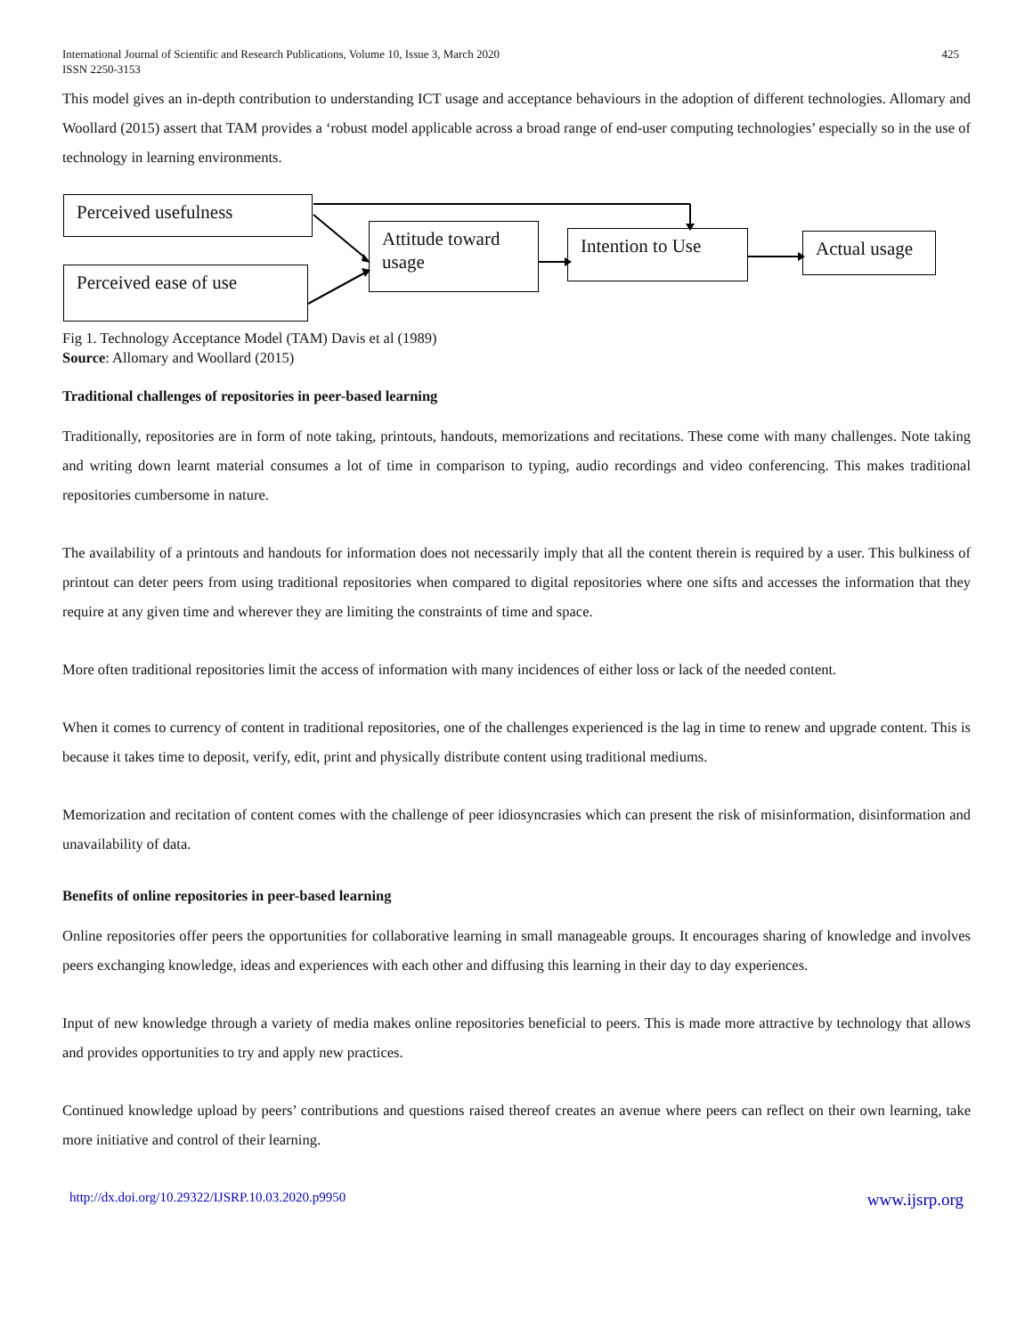International Journal of Scientific and Research Publications, Volume 10, Issue 3, March 2020
ISSN 2250-3153
425
This model gives an in-depth contribution to understanding ICT usage and acceptance behaviours in the adoption of different technologies. Allomary and Woollard (2015) assert that TAM provides a ‘robust model applicable across a broad range of end-user computing technologies’ especially so in the use of technology in learning environments.
Perceived usefulness
Perceived ease of use
Attitude toward usage
Intention to Use
Actual usage
Fig 1. Technology Acceptance Model (TAM) Davis et al (1989)
Source: Allomary and Woollard (2015)
Traditional challenges of repositories in peer-based learning
Traditionally, repositories are in form of note taking, printouts, handouts, memorizations and recitations. These come with many challenges. Note taking and writing down learnt material consumes a lot of time in comparison to typing, audio recordings and video conferencing. This makes traditional repositories cumbersome in nature.
The availability of a printouts and handouts for information does not necessarily imply that all the content therein is required by a user. This bulkiness of printout can deter peers from using traditional repositories when compared to digital repositories where one sifts and accesses the information that they require at any given time and wherever they are limiting the constraints of time and space.
More often traditional repositories limit the access of information with many incidences of either loss or lack of the needed content.
When it comes to currency of content in traditional repositories, one of the challenges experienced is the lag in time to renew and upgrade content. This is because it takes time to deposit, verify, edit, print and physically distribute content using traditional mediums.
Memorization and recitation of content comes with the challenge of peer idiosyncrasies which can present the risk of misinformation, disinformation and unavailability of data.
Benefits of online repositories in peer-based learning
Online repositories offer peers the opportunities for collaborative learning in small manageable groups. It encourages sharing of knowledge and involves peers exchanging knowledge, ideas and experiences with each other and diffusing this learning in their day to day experiences.
Input of new knowledge through a variety of media makes online repositories beneficial to peers. This is made more attractive by technology that allows and provides opportunities to try and apply new practices.
Continued knowledge upload by peers’ contributions and questions raised thereof creates an avenue where peers can reflect on their own learning, take more initiative and control of their learning.
http://dx.doi.org/10.29322/IJSRP.10.03.2020.p9950 www.ijsrp.org